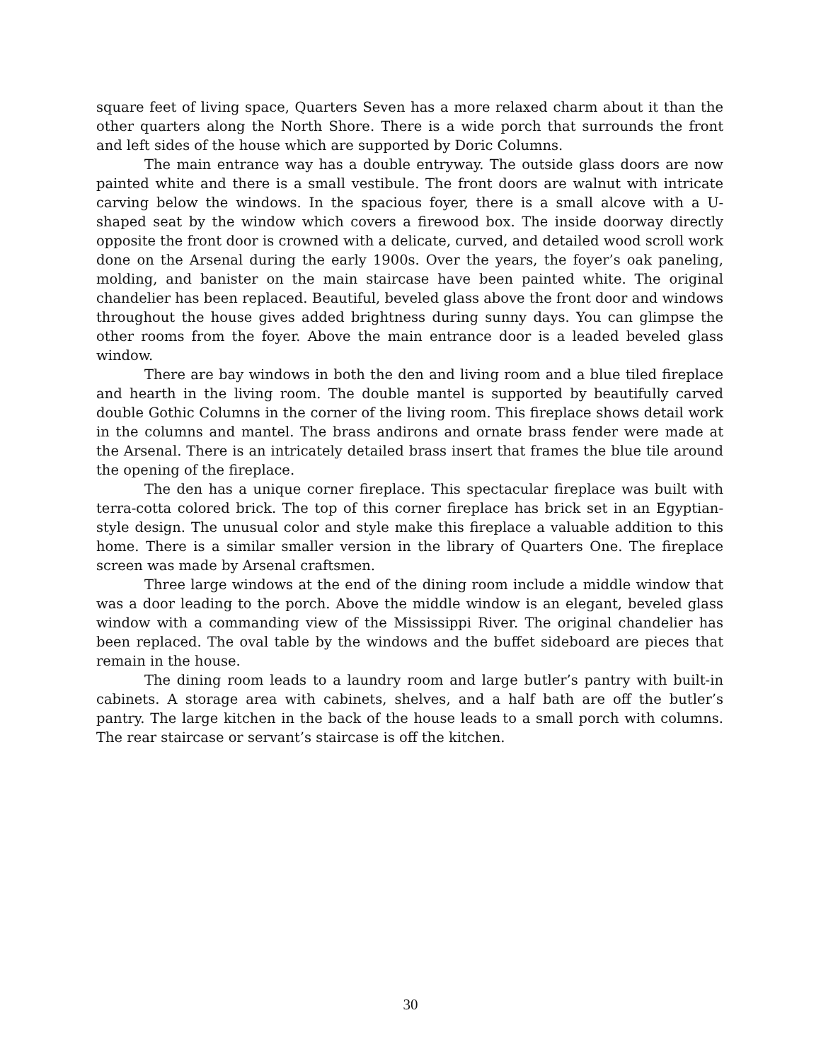square feet of living space, Quarters Seven has a more relaxed charm about it than the other quarters along the North Shore. There is a wide porch that surrounds the front and left sides of the house which are supported by Doric Columns.
The main entrance way has a double entryway. The outside glass doors are now painted white and there is a small vestibule. The front doors are walnut with intricate carving below the windows. In the spacious foyer, there is a small alcove with a U-shaped seat by the window which covers a firewood box. The inside doorway directly opposite the front door is crowned with a delicate, curved, and detailed wood scroll work done on the Arsenal during the early 1900s. Over the years, the foyer’s oak paneling, molding, and banister on the main staircase have been painted white. The original chandelier has been replaced. Beautiful, beveled glass above the front door and windows throughout the house gives added brightness during sunny days. You can glimpse the other rooms from the foyer. Above the main entrance door is a leaded beveled glass window.
There are bay windows in both the den and living room and a blue tiled fireplace and hearth in the living room. The double mantel is supported by beautifully carved double Gothic Columns in the corner of the living room. This fireplace shows detail work in the columns and mantel. The brass andirons and ornate brass fender were made at the Arsenal. There is an intricately detailed brass insert that frames the blue tile around the opening of the fireplace.
The den has a unique corner fireplace. This spectacular fireplace was built with terra-cotta colored brick. The top of this corner fireplace has brick set in an Egyptian-style design. The unusual color and style make this fireplace a valuable addition to this home. There is a similar smaller version in the library of Quarters One. The fireplace screen was made by Arsenal craftsmen.
Three large windows at the end of the dining room include a middle window that was a door leading to the porch. Above the middle window is an elegant, beveled glass window with a commanding view of the Mississippi River. The original chandelier has been replaced. The oval table by the windows and the buffet sideboard are pieces that remain in the house.
The dining room leads to a laundry room and large butler’s pantry with built-in cabinets. A storage area with cabinets, shelves, and a half bath are off the butler’s pantry. The large kitchen in the back of the house leads to a small porch with columns. The rear staircase or servant’s staircase is off the kitchen.
30